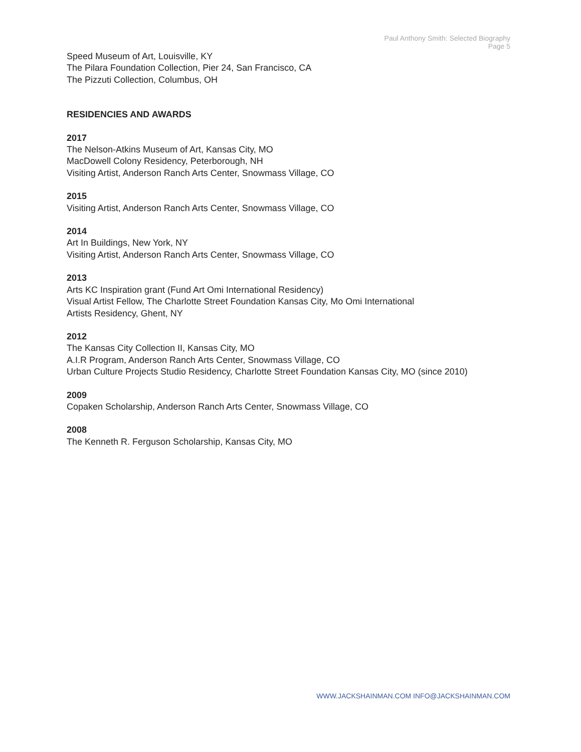Paul Anthony Smith: Selected Biography
Page 5
Speed Museum of Art, Louisville, KY
The Pilara Foundation Collection, Pier 24, San Francisco, CA
The Pizzuti Collection, Columbus, OH
RESIDENCIES AND AWARDS
2017
The Nelson-Atkins Museum of Art, Kansas City, MO
MacDowell Colony Residency, Peterborough, NH
Visiting Artist, Anderson Ranch Arts Center, Snowmass Village, CO
2015
Visiting Artist, Anderson Ranch Arts Center, Snowmass Village, CO
2014
Art In Buildings, New York, NY
Visiting Artist, Anderson Ranch Arts Center, Snowmass Village, CO
2013
Arts KC Inspiration grant (Fund Art Omi International Residency)
Visual Artist Fellow, The Charlotte Street Foundation Kansas City, Mo Omi International
Artists Residency, Ghent, NY
2012
The Kansas City Collection II, Kansas City, MO
A.I.R Program, Anderson Ranch Arts Center, Snowmass Village, CO
Urban Culture Projects Studio Residency, Charlotte Street Foundation Kansas City, MO (since 2010)
2009
Copaken Scholarship, Anderson Ranch Arts Center, Snowmass Village, CO
2008
The Kenneth R. Ferguson Scholarship, Kansas City, MO
WWW.JACKSHAINMAN.COM INFO@JACKSHAINMAN.COM